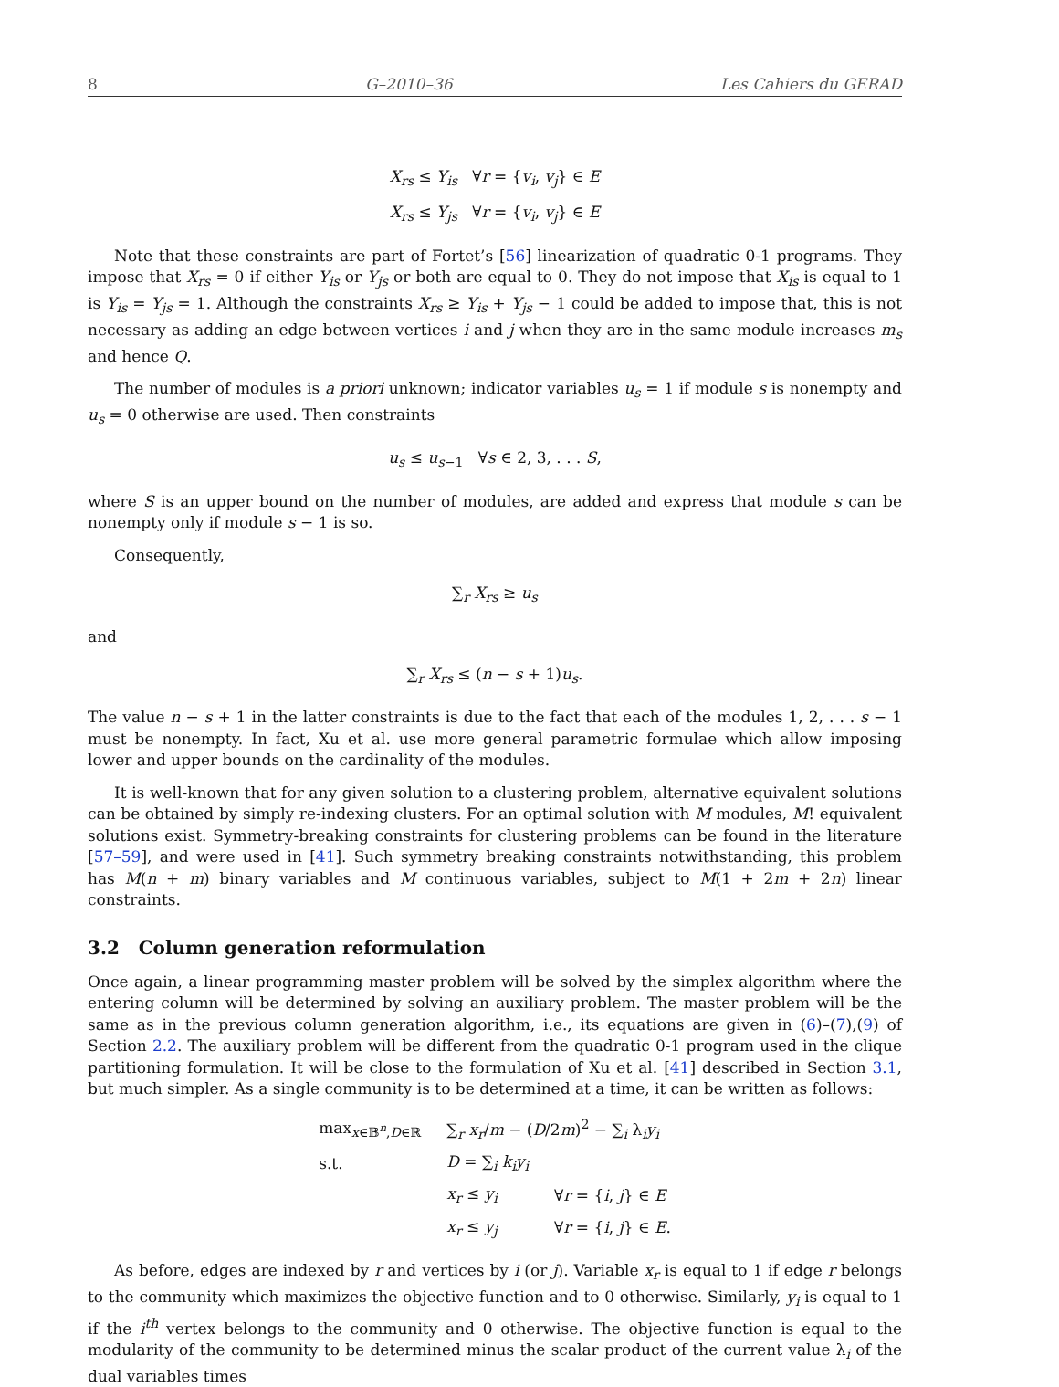8 G–2010–36 Les Cahiers du GERAD
X<sub>rs</sub> ≤ Y<sub>is</sub> ∀r = {v<sub>i</sub>, v<sub>j</sub>} ∈ E
X<sub>rs</sub> ≤ Y<sub>js</sub> ∀r = {v<sub>i</sub>, v<sub>j</sub>} ∈ E
Note that these constraints are part of Fortet’s [56] linearization of quadratic 0-1 programs. They impose that X<sub>rs</sub> = 0 if either Y<sub>is</sub> or Y<sub>js</sub> or both are equal to 0. They do not impose that X<sub>is</sub> is equal to 1 is Y<sub>is</sub> = Y<sub>js</sub> = 1. Although the constraints X<sub>rs</sub> ≥ Y<sub>is</sub> + Y<sub>js</sub> − 1 could be added to impose that, this is not necessary as adding an edge between vertices i and j when they are in the same module increases m<sub>s</sub> and hence Q.
The number of modules is a priori unknown; indicator variables u<sub>s</sub> = 1 if module s is nonempty and u<sub>s</sub> = 0 otherwise are used. Then constraints
u<sub>s</sub> ≤ u<sub>s−1</sub> ∀s ∈ 2, 3, . . . S,
where S is an upper bound on the number of modules, are added and express that module s can be nonempty only if module s − 1 is so.
Consequently,
∑<sub>r</sub> X<sub>rs</sub> ≥ u<sub>s</sub>
and
∑<sub>r</sub> X<sub>rs</sub> ≤ (n − s + 1)u<sub>s</sub>.
The value n − s + 1 in the latter constraints is due to the fact that each of the modules 1, 2, . . . s − 1 must be nonempty. In fact, Xu et al. use more general parametric formulae which allow imposing lower and upper bounds on the cardinality of the modules.
It is well-known that for any given solution to a clustering problem, alternative equivalent solutions can be obtained by simply re-indexing clusters. For an optimal solution with M modules, M! equivalent solutions exist. Symmetry-breaking constraints for clustering problems can be found in the literature [57–59], and were used in [41]. Such symmetry breaking constraints notwithstanding, this problem has M(n + m) binary variables and M continuous variables, subject to M(1 + 2m + 2n) linear constraints.
3.2 Column generation reformulation
Once again, a linear programming master problem will be solved by the simplex algorithm where the entering column will be determined by solving an auxiliary problem. The master problem will be the same as in the previous column generation algorithm, i.e., its equations are given in (6)–(7),(9) of Section 2.2. The auxiliary problem will be different from the quadratic 0-1 program used in the clique partitioning formulation. It will be close to the formulation of Xu et al. [41] described in Section 3.1, but much simpler. As a single community is to be determined at a time, it can be written as follows:
| max<sub>x∈𝔹<sup>n</sup>,D∈ℝ</sub> | ∑<sub>r</sub> x<sub>r</sub> / m − ( D /2 m )<sup>2</sup> − ∑<sub>i</sub> λ<sub>i</sub> y<sub>i</sub> | |
| s.t. | D = ∑<sub>i</sub> k<sub>i</sub>y<sub>i</sub> | |
| | x<sub>r</sub> ≤ y<sub>i</sub> | ∀ r = { i , j } ∈ E |
| | x<sub>r</sub> ≤ y<sub>j</sub> | ∀ r = { i , j } ∈ E . |
As before, edges are indexed by r and vertices by i (or j). Variable x<sub>r</sub> is equal to 1 if edge r belongs to the community which maximizes the objective function and to 0 otherwise. Similarly, y<sub>i</sub> is equal to 1 if the i<sup>th</sup> vertex belongs to the community and 0 otherwise. The objective function is equal to the modularity of the community to be determined minus the scalar product of the current value λ<sub>i</sub> of the dual variables times